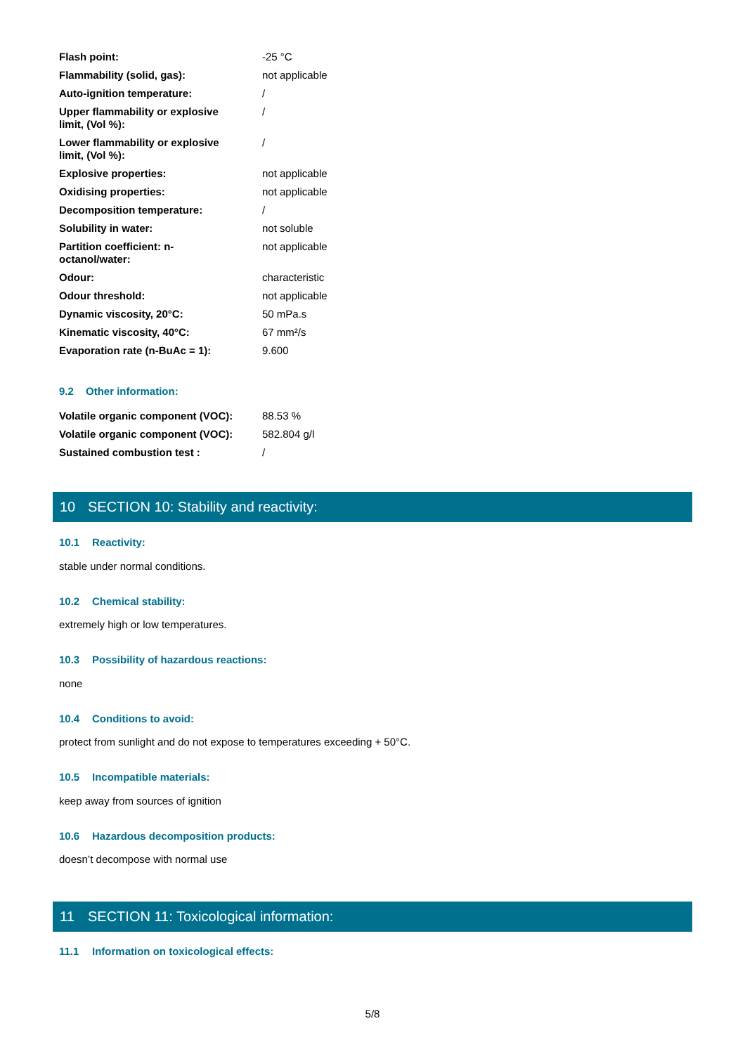| Flash point: | -25 °C |
| Flammability (solid, gas): | not applicable |
| Auto-ignition temperature: | / |
| Upper flammability or explosive limit, (Vol %): | / |
| Lower flammability or explosive limit, (Vol %): | / |
| Explosive properties: | not applicable |
| Oxidising properties: | not applicable |
| Decomposition temperature: | / |
| Solubility in water: | not soluble |
| Partition coefficient: n- octanol/water: | not applicable |
| Odour: | characteristic |
| Odour threshold: | not applicable |
| Dynamic viscosity, 20°C: | 50 mPa.s |
| Kinematic viscosity, 40°C: | 67 mm²/s |
| Evaporation rate (n-BuAc = 1): | 9.600 |
9.2 Other information:
| Volatile organic component (VOC): | 88.53 % |
| Volatile organic component (VOC): | 582.804 g/l |
| Sustained combustion test : | / |
10 SECTION 10: Stability and reactivity:
10.1 Reactivity:
stable under normal conditions.
10.2 Chemical stability:
extremely high or low temperatures.
10.3 Possibility of hazardous reactions:
none
10.4 Conditions to avoid:
protect from sunlight and do not expose to temperatures exceeding + 50°C.
10.5 Incompatible materials:
keep away from sources of ignition
10.6 Hazardous decomposition products:
doesn’t decompose with normal use
11 SECTION 11: Toxicological information:
11.1 Information on toxicological effects:
5/8